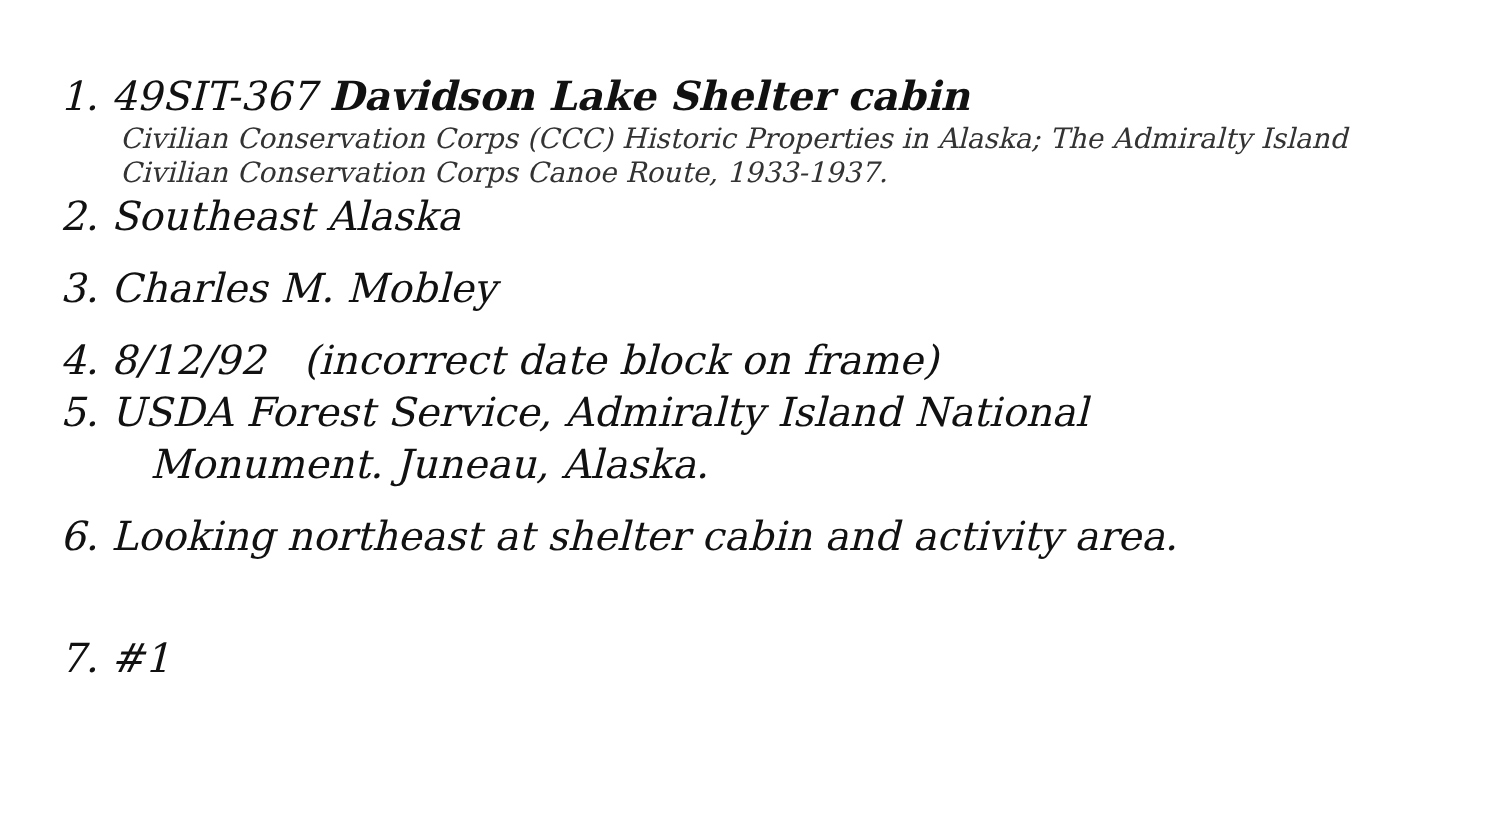1. 49SIT-367 Davidson Lake Shelter cabin
Civilian Conservation Corps (CCC) Historic Properties in Alaska; The Admiralty Island Civilian Conservation Corps Canoe Route, 1933-1937.
2. Southeast Alaska
3. Charles M. Mobley
4. 8/12/92 (incorrect date block on frame)
5. USDA Forest Service, Admiralty Island National
Monument. Juneau, Alaska.
6. Looking northeast at shelter cabin and activity area.
7. #1